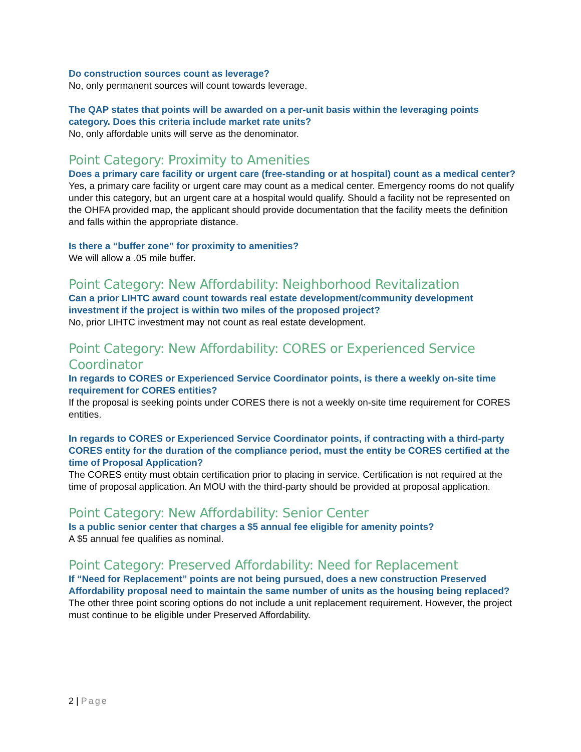Do construction sources count as leverage?
No, only permanent sources will count towards leverage.
The QAP states that points will be awarded on a per-unit basis within the leveraging points category. Does this criteria include market rate units?
No, only affordable units will serve as the denominator.
Point Category: Proximity to Amenities
Does a primary care facility or urgent care (free-standing or at hospital) count as a medical center?
Yes, a primary care facility or urgent care may count as a medical center. Emergency rooms do not qualify under this category, but an urgent care at a hospital would qualify. Should a facility not be represented on the OHFA provided map, the applicant should provide documentation that the facility meets the definition and falls within the appropriate distance.
Is there a “buffer zone” for proximity to amenities?
We will allow a .05 mile buffer.
Point Category: New Affordability: Neighborhood Revitalization
Can a prior LIHTC award count towards real estate development/community development investment if the project is within two miles of the proposed project?
No, prior LIHTC investment may not count as real estate development.
Point Category: New Affordability: CORES or Experienced Service Coordinator
In regards to CORES or Experienced Service Coordinator points, is there a weekly on-site time requirement for CORES entities?
If the proposal is seeking points under CORES there is not a weekly on-site time requirement for CORES entities.
In regards to CORES or Experienced Service Coordinator points, if contracting with a third-party CORES entity for the duration of the compliance period, must the entity be CORES certified at the time of Proposal Application?
The CORES entity must obtain certification prior to placing in service. Certification is not required at the time of proposal application. An MOU with the third-party should be provided at proposal application.
Point Category: New Affordability: Senior Center
Is a public senior center that charges a $5 annual fee eligible for amenity points?
A $5 annual fee qualifies as nominal.
Point Category: Preserved Affordability: Need for Replacement
If “Need for Replacement” points are not being pursued, does a new construction Preserved Affordability proposal need to maintain the same number of units as the housing being replaced?
The other three point scoring options do not include a unit replacement requirement. However, the project must continue to be eligible under Preserved Affordability.
2 | Page